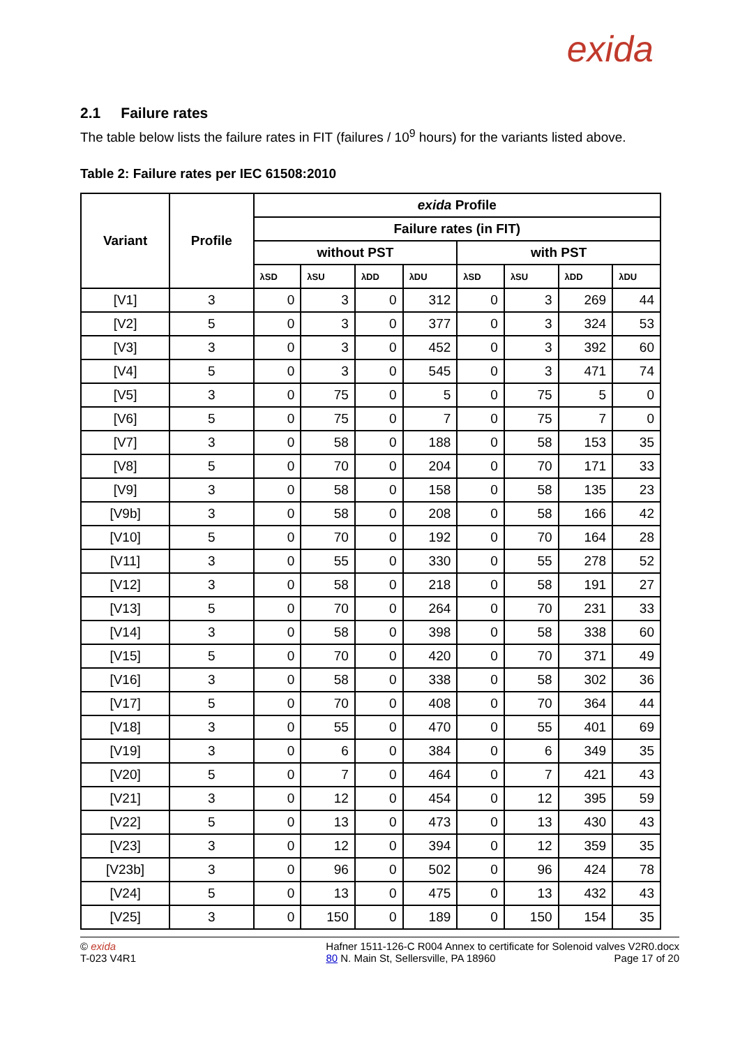exida
2.1 Failure rates
The table below lists the failure rates in FIT (failures / 10<sup>9</sup> hours) for the variants listed above.
Table 2: Failure rates per IEC 61508:2010
| Variant | Profile | exida Profile | | | | | | | |
| --- | --- | --- | --- | --- | --- | --- | --- | --- | --- |
| | | Failure rates (in FIT) | | | | | | | |
| | | without PST | | | | with PST | | | |
| | | λSD | λSU | λDD | λDU | λSD | λSU | λDD | λDU |
| [V1] | 3 | 0 | 3 | 0 | 312 | 0 | 3 | 269 | 44 |
| [V2] | 5 | 0 | 3 | 0 | 377 | 0 | 3 | 324 | 53 |
| [V3] | 3 | 0 | 3 | 0 | 452 | 0 | 3 | 392 | 60 |
| [V4] | 5 | 0 | 3 | 0 | 545 | 0 | 3 | 471 | 74 |
| [V5] | 3 | 0 | 75 | 0 | 5 | 0 | 75 | 5 | 0 |
| [V6] | 5 | 0 | 75 | 0 | 7 | 0 | 75 | 7 | 0 |
| [V7] | 3 | 0 | 58 | 0 | 188 | 0 | 58 | 153 | 35 |
| [V8] | 5 | 0 | 70 | 0 | 204 | 0 | 70 | 171 | 33 |
| [V9] | 3 | 0 | 58 | 0 | 158 | 0 | 58 | 135 | 23 |
| [V9b] | 3 | 0 | 58 | 0 | 208 | 0 | 58 | 166 | 42 |
| [V10] | 5 | 0 | 70 | 0 | 192 | 0 | 70 | 164 | 28 |
| [V11] | 3 | 0 | 55 | 0 | 330 | 0 | 55 | 278 | 52 |
| [V12] | 3 | 0 | 58 | 0 | 218 | 0 | 58 | 191 | 27 |
| [V13] | 5 | 0 | 70 | 0 | 264 | 0 | 70 | 231 | 33 |
| [V14] | 3 | 0 | 58 | 0 | 398 | 0 | 58 | 338 | 60 |
| [V15] | 5 | 0 | 70 | 0 | 420 | 0 | 70 | 371 | 49 |
| [V16] | 3 | 0 | 58 | 0 | 338 | 0 | 58 | 302 | 36 |
| [V17] | 5 | 0 | 70 | 0 | 408 | 0 | 70 | 364 | 44 |
| [V18] | 3 | 0 | 55 | 0 | 470 | 0 | 55 | 401 | 69 |
| [V19] | 3 | 0 | 6 | 0 | 384 | 0 | 6 | 349 | 35 |
| [V20] | 5 | 0 | 7 | 0 | 464 | 0 | 7 | 421 | 43 |
| [V21] | 3 | 0 | 12 | 0 | 454 | 0 | 12 | 395 | 59 |
| [V22] | 5 | 0 | 13 | 0 | 473 | 0 | 13 | 430 | 43 |
| [V23] | 3 | 0 | 12 | 0 | 394 | 0 | 12 | 359 | 35 |
| [V23b] | 3 | 0 | 96 | 0 | 502 | 0 | 96 | 424 | 78 |
| [V24] | 5 | 0 | 13 | 0 | 475 | 0 | 13 | 432 | 43 |
| [V25] | 3 | 0 | 150 | 0 | 189 | 0 | 150 | 154 | 35 |
© exida
T-023 V4R1
Hafner 1511-126-C R004 Annex to certificate for Solenoid valves V2R0.docx
80 N. Main St, Sellersville, PA 18960 Page 17 of 20